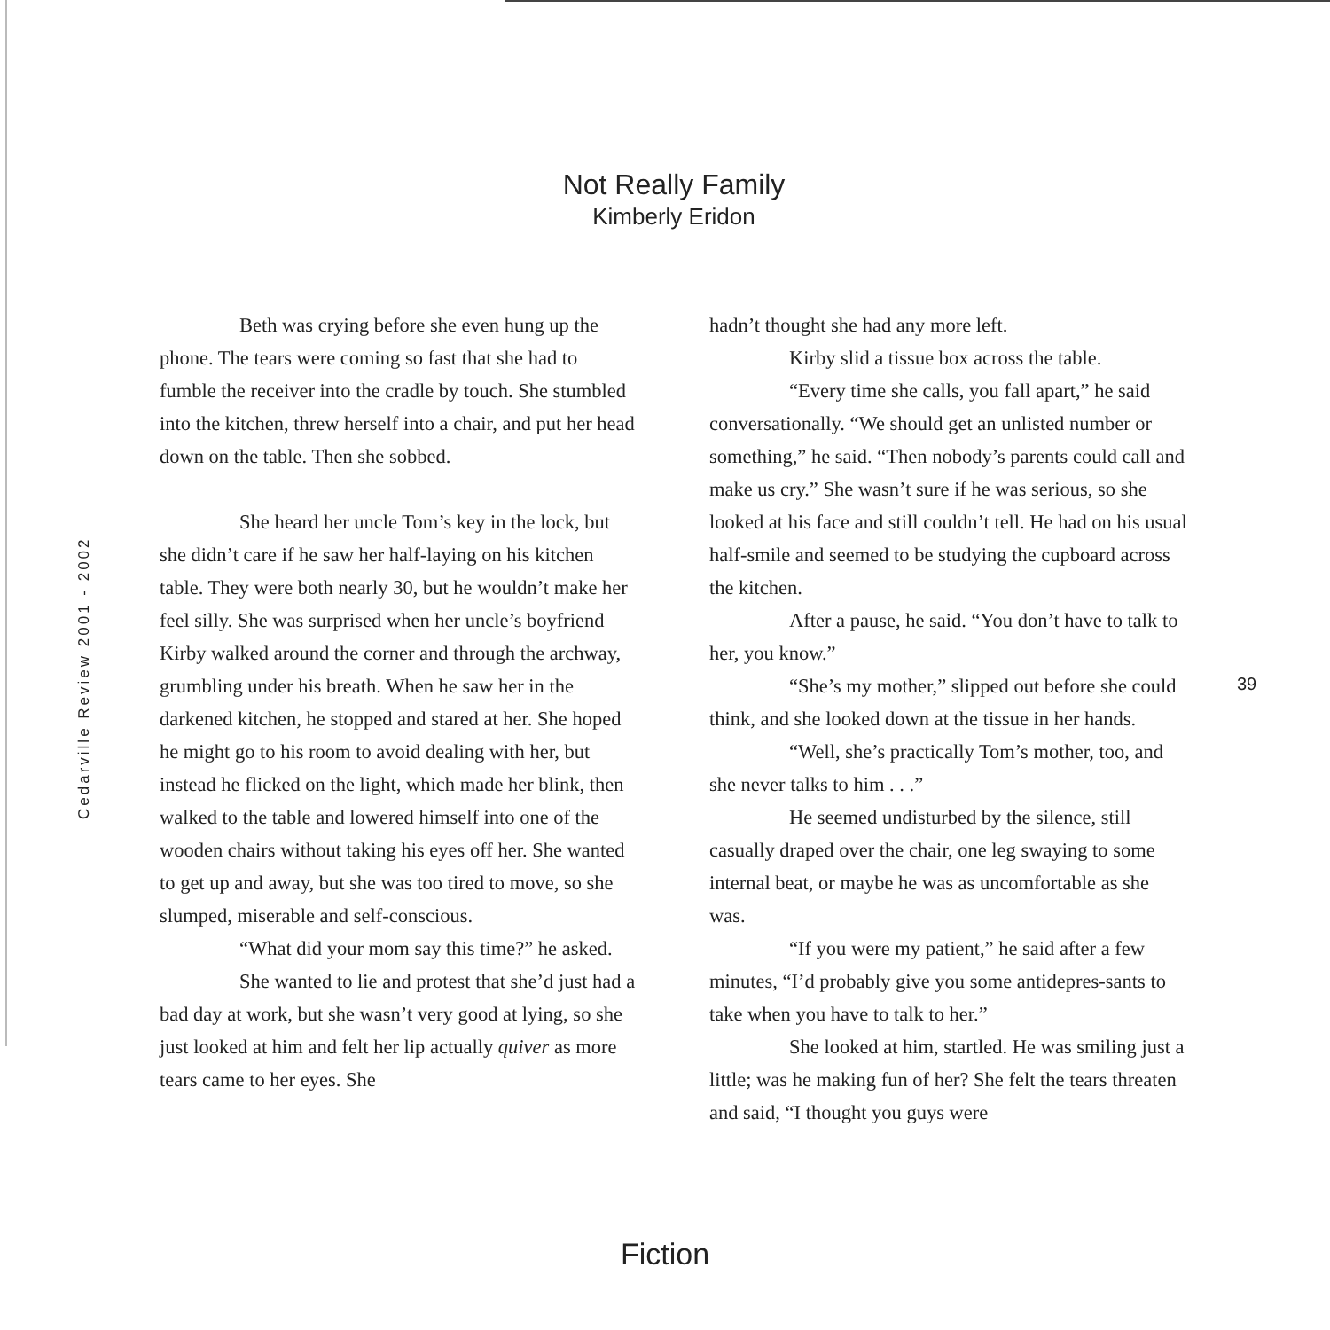Cedarville Review 2001 - 2002
Not Really Family
Kimberly Eridon
Beth was crying before she even hung up the phone. The tears were coming so fast that she had to fumble the receiver into the cradle by touch. She stumbled into the kitchen, threw herself into a chair, and put her head down on the table. Then she sobbed.
She heard her uncle Tom’s key in the lock, but she didn’t care if he saw her half-laying on his kitchen table. They were both nearly 30, but he wouldn’t make her feel silly. She was surprised when her uncle’s boyfriend Kirby walked around the corner and through the archway, grumbling under his breath. When he saw her in the darkened kitchen, he stopped and stared at her. She hoped he might go to his room to avoid dealing with her, but instead he flicked on the light, which made her blink, then walked to the table and lowered himself into one of the wooden chairs without taking his eyes off her. She wanted to get up and away, but she was too tired to move, so she slumped, miserable and self-conscious.
“What did your mom say this time?” he asked.
She wanted to lie and protest that she’d just had a bad day at work, but she wasn’t very good at lying, so she just looked at him and felt her lip actually quiver as more tears came to her eyes. She
hadn’t thought she had any more left.
Kirby slid a tissue box across the table.
“Every time she calls, you fall apart,” he said conversationally. “We should get an unlisted number or something,” he said. “Then nobody’s parents could call and make us cry.” She wasn’t sure if he was serious, so she looked at his face and still couldn’t tell. He had on his usual half-smile and seemed to be studying the cupboard across the kitchen.
After a pause, he said. “You don’t have to talk to her, you know.”
“She’s my mother,” slipped out before she could think, and she looked down at the tissue in her hands.
“Well, she’s practically Tom’s mother, too, and she never talks to him . . .”
He seemed undisturbed by the silence, still casually draped over the chair, one leg swaying to some internal beat, or maybe he was as uncomfortable as she was.
“If you were my patient,” he said after a few minutes, “I’d probably give you some antidepres-sants to take when you have to talk to her.”
She looked at him, startled. He was smiling just a little; was he making fun of her? She felt the tears threaten and said, “I thought you guys were
39
Fiction